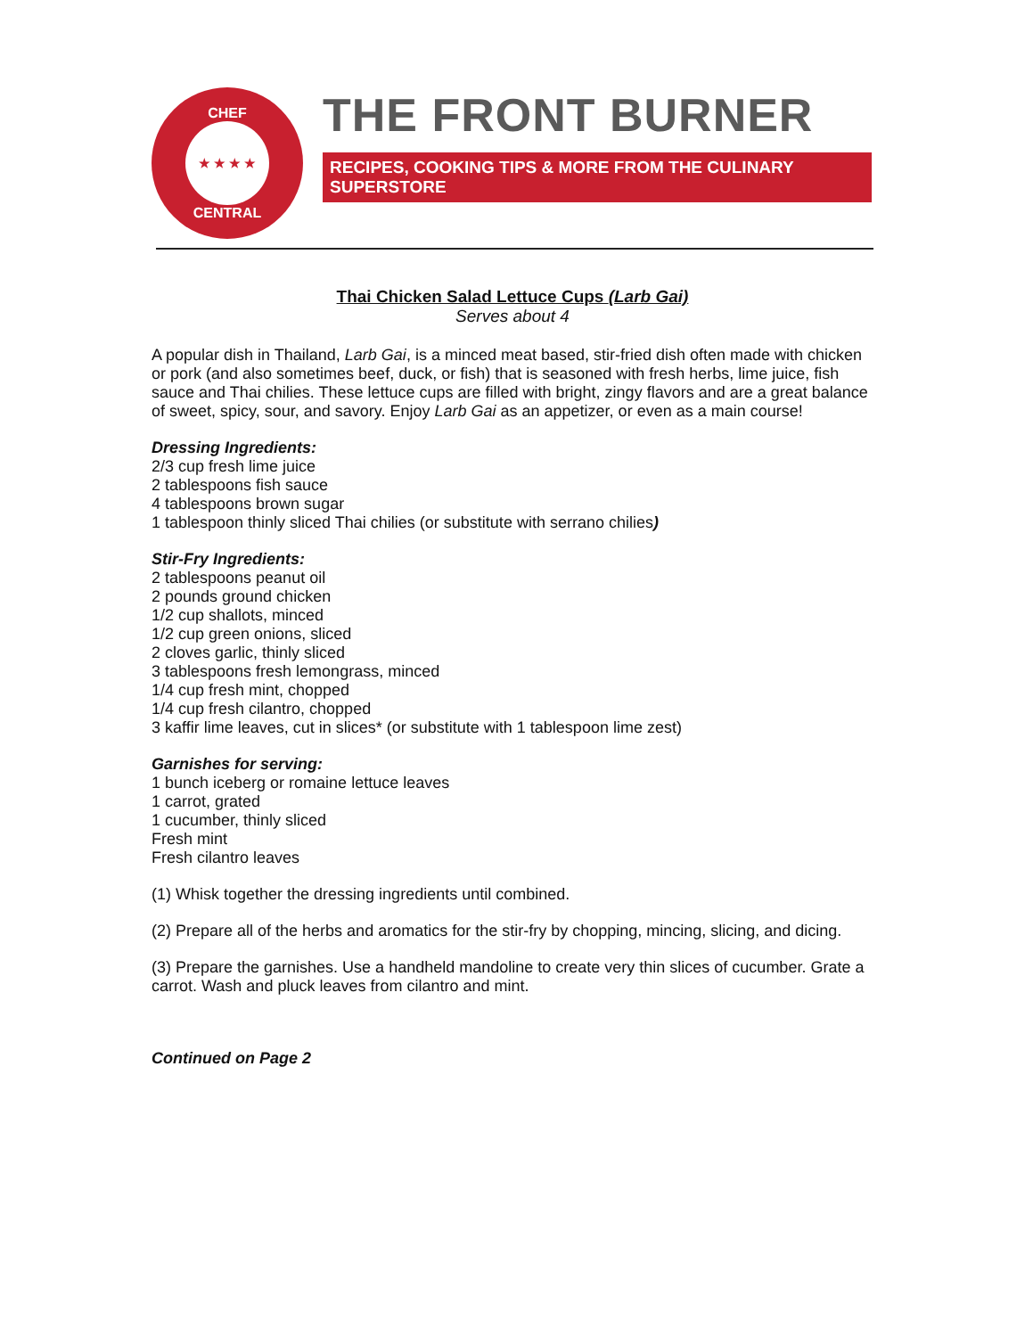CHEF
★ ★ ★ ★
CENTRAL
THE FRONT BURNER
RECIPES, COOKING TIPS & MORE FROM THE CULINARY SUPERSTORE
Thai Chicken Salad Lettuce Cups (Larb Gai)
Serves about 4
A popular dish in Thailand, Larb Gai, is a minced meat based, stir-fried dish often made with chicken or pork (and also sometimes beef, duck, or fish) that is seasoned with fresh herbs, lime juice, fish sauce and Thai chilies. These lettuce cups are filled with bright, zingy flavors and are a great balance of sweet, spicy, sour, and savory. Enjoy Larb Gai as an appetizer, or even as a main course!
Dressing Ingredients:
2/3 cup fresh lime juice
2 tablespoons fish sauce
4 tablespoons brown sugar
1 tablespoon thinly sliced Thai chilies (or substitute with serrano chilies)
Stir-Fry Ingredients:
2 tablespoons peanut oil
2 pounds ground chicken
1/2 cup shallots, minced
1/2 cup green onions, sliced
2 cloves garlic, thinly sliced
3 tablespoons fresh lemongrass, minced
1/4 cup fresh mint, chopped
1/4 cup fresh cilantro, chopped
3 kaffir lime leaves, cut in slices* (or substitute with 1 tablespoon lime zest)
Garnishes for serving:
1 bunch iceberg or romaine lettuce leaves
1 carrot, grated
1 cucumber, thinly sliced
Fresh mint
Fresh cilantro leaves
(1) Whisk together the dressing ingredients until combined.
(2) Prepare all of the herbs and aromatics for the stir-fry by chopping, mincing, slicing, and dicing.
(3) Prepare the garnishes. Use a handheld mandoline to create very thin slices of cucumber. Grate a carrot. Wash and pluck leaves from cilantro and mint.
Continued on Page 2